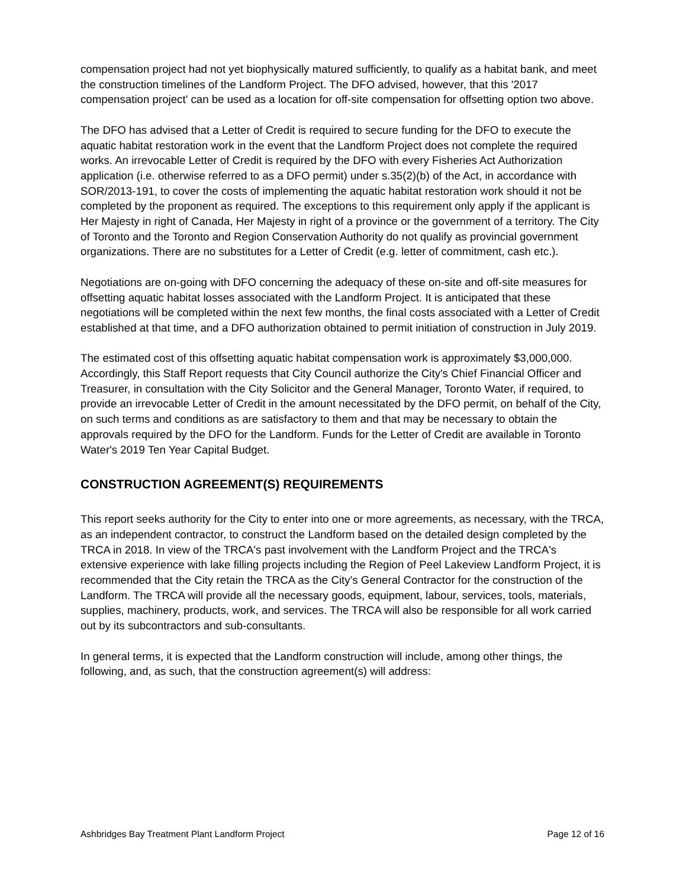compensation project had not yet biophysically matured sufficiently, to qualify as a habitat bank, and meet the construction timelines of the Landform Project. The DFO advised, however, that this '2017 compensation project' can be used as a location for off-site compensation for offsetting option two above.
The DFO has advised that a Letter of Credit is required to secure funding for the DFO to execute the aquatic habitat restoration work in the event that the Landform Project does not complete the required works. An irrevocable Letter of Credit is required by the DFO with every Fisheries Act Authorization application (i.e. otherwise referred to as a DFO permit) under s.35(2)(b) of the Act, in accordance with SOR/2013-191, to cover the costs of implementing the aquatic habitat restoration work should it not be completed by the proponent as required. The exceptions to this requirement only apply if the applicant is Her Majesty in right of Canada, Her Majesty in right of a province or the government of a territory. The City of Toronto and the Toronto and Region Conservation Authority do not qualify as provincial government organizations. There are no substitutes for a Letter of Credit (e.g. letter of commitment, cash etc.).
Negotiations are on-going with DFO concerning the adequacy of these on-site and off-site measures for offsetting aquatic habitat losses associated with the Landform Project. It is anticipated that these negotiations will be completed within the next few months, the final costs associated with a Letter of Credit established at that time, and a DFO authorization obtained to permit initiation of construction in July 2019.
The estimated cost of this offsetting aquatic habitat compensation work is approximately $3,000,000. Accordingly, this Staff Report requests that City Council authorize the City's Chief Financial Officer and Treasurer, in consultation with the City Solicitor and the General Manager, Toronto Water, if required, to provide an irrevocable Letter of Credit in the amount necessitated by the DFO permit, on behalf of the City, on such terms and conditions as are satisfactory to them and that may be necessary to obtain the approvals required by the DFO for the Landform. Funds for the Letter of Credit are available in Toronto Water's 2019 Ten Year Capital Budget.
CONSTRUCTION AGREEMENT(S) REQUIREMENTS
This report seeks authority for the City to enter into one or more agreements, as necessary, with the TRCA, as an independent contractor, to construct the Landform based on the detailed design completed by the TRCA in 2018. In view of the TRCA's past involvement with the Landform Project and the TRCA's extensive experience with lake filling projects including the Region of Peel Lakeview Landform Project, it is recommended that the City retain the TRCA as the City's General Contractor for the construction of the Landform. The TRCA will provide all the necessary goods, equipment, labour, services, tools, materials, supplies, machinery, products, work, and services. The TRCA will also be responsible for all work carried out by its subcontractors and sub-consultants.
In general terms, it is expected that the Landform construction will include, among other things, the following, and, as such, that the construction agreement(s) will address:
Ashbridges Bay Treatment Plant Landform Project Page 12 of 16